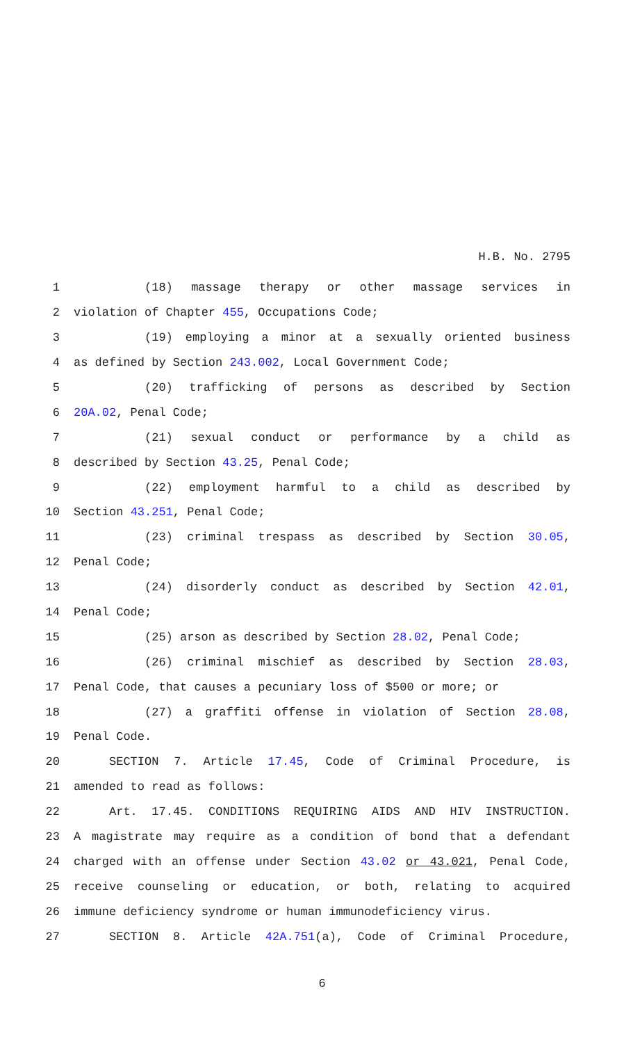H.B. No. 2795
1      (18) massage therapy or other massage services in
2 violation of Chapter 455, Occupations Code;
3      (19) employing a minor at a sexually oriented business
4 as defined by Section 243.002, Local Government Code;
5      (20) trafficking of persons as described by Section
6 20A.02, Penal Code;
7      (21) sexual conduct or performance by a child as
8 described by Section 43.25, Penal Code;
9      (22) employment harmful to a child as described by
10 Section 43.251, Penal Code;
11      (23) criminal trespass as described by Section 30.05,
12 Penal Code;
13      (24) disorderly conduct as described by Section 42.01,
14 Penal Code;
15      (25) arson as described by Section 28.02, Penal Code;
16      (26) criminal mischief as described by Section 28.03,
17 Penal Code, that causes a pecuniary loss of $500 or more; or
18      (27) a graffiti offense in violation of Section 28.08,
19 Penal Code.
20   SECTION 7. Article 17.45, Code of Criminal Procedure, is
21 amended to read as follows:
22   Art. 17.45. CONDITIONS REQUIRING AIDS AND HIV INSTRUCTION.
23 A magistrate may require as a condition of bond that a defendant
24 charged with an offense under Section 43.02 or 43.021, Penal Code,
25 receive counseling or education, or both, relating to acquired
26 immune deficiency syndrome or human immunodeficiency virus.
27   SECTION 8. Article 42A.751(a), Code of Criminal Procedure,
6